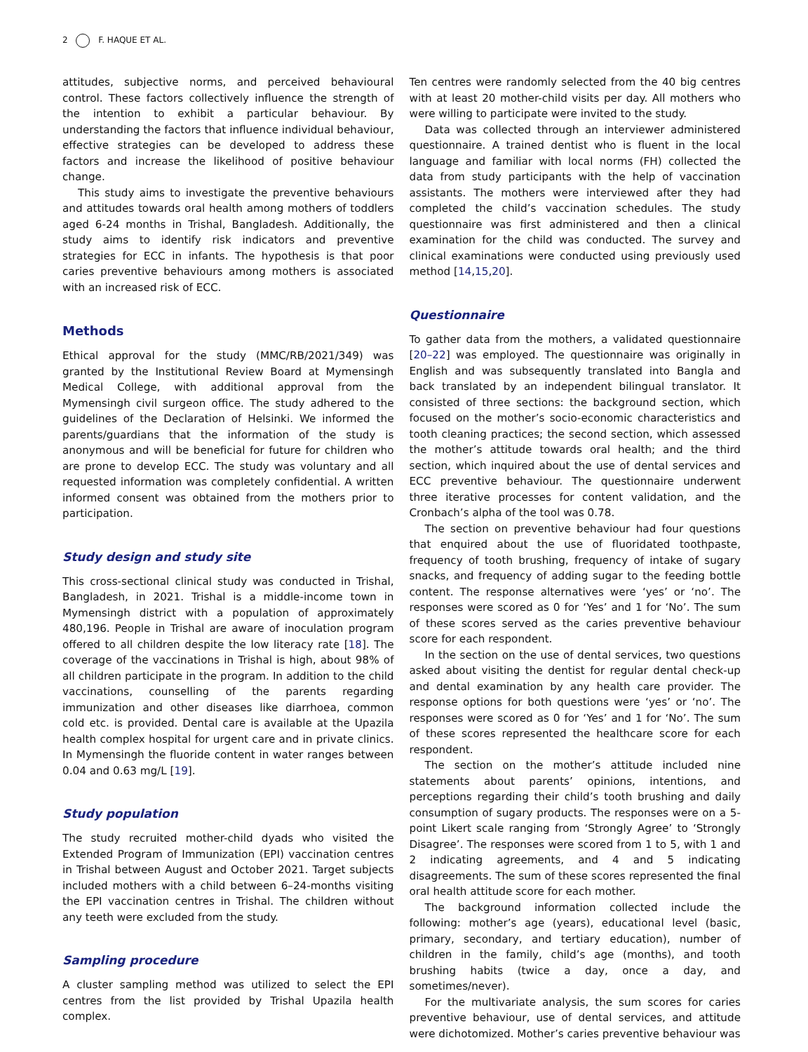2 F. HAQUE ET AL.
attitudes, subjective norms, and perceived behavioural control. These factors collectively influence the strength of the intention to exhibit a particular behaviour. By understanding the factors that influence individual behaviour, effective strategies can be developed to address these factors and increase the likelihood of positive behaviour change.
This study aims to investigate the preventive behaviours and attitudes towards oral health among mothers of toddlers aged 6-24 months in Trishal, Bangladesh. Additionally, the study aims to identify risk indicators and preventive strategies for ECC in infants. The hypothesis is that poor caries preventive behaviours among mothers is associated with an increased risk of ECC.
Methods
Ethical approval for the study (MMC/RB/2021/349) was granted by the Institutional Review Board at Mymensingh Medical College, with additional approval from the Mymensingh civil surgeon office. The study adhered to the guidelines of the Declaration of Helsinki. We informed the parents/guardians that the information of the study is anonymous and will be beneficial for future for children who are prone to develop ECC. The study was voluntary and all requested information was completely confidential. A written informed consent was obtained from the mothers prior to participation.
Study design and study site
This cross-sectional clinical study was conducted in Trishal, Bangladesh, in 2021. Trishal is a middle-income town in Mymensingh district with a population of approximately 480,196. People in Trishal are aware of inoculation program offered to all children despite the low literacy rate [18]. The coverage of the vaccinations in Trishal is high, about 98% of all children participate in the program. In addition to the child vaccinations, counselling of the parents regarding immunization and other diseases like diarrhoea, common cold etc. is provided. Dental care is available at the Upazila health complex hospital for urgent care and in private clinics. In Mymensingh the fluoride content in water ranges between 0.04 and 0.63 mg/L [19].
Study population
The study recruited mother-child dyads who visited the Extended Program of Immunization (EPI) vaccination centres in Trishal between August and October 2021. Target subjects included mothers with a child between 6–24-months visiting the EPI vaccination centres in Trishal. The children without any teeth were excluded from the study.
Sampling procedure
A cluster sampling method was utilized to select the EPI centres from the list provided by Trishal Upazila health complex.
Ten centres were randomly selected from the 40 big centres with at least 20 mother-child visits per day. All mothers who were willing to participate were invited to the study.
Data was collected through an interviewer administered questionnaire. A trained dentist who is fluent in the local language and familiar with local norms (FH) collected the data from study participants with the help of vaccination assistants. The mothers were interviewed after they had completed the child’s vaccination schedules. The study questionnaire was first administered and then a clinical examination for the child was conducted. The survey and clinical examinations were conducted using previously used method [14,15,20].
Questionnaire
To gather data from the mothers, a validated questionnaire [20–22] was employed. The questionnaire was originally in English and was subsequently translated into Bangla and back translated by an independent bilingual translator. It consisted of three sections: the background section, which focused on the mother’s socio-economic characteristics and tooth cleaning practices; the second section, which assessed the mother’s attitude towards oral health; and the third section, which inquired about the use of dental services and ECC preventive behaviour. The questionnaire underwent three iterative processes for content validation, and the Cronbach’s alpha of the tool was 0.78.
The section on preventive behaviour had four questions that enquired about the use of fluoridated toothpaste, frequency of tooth brushing, frequency of intake of sugary snacks, and frequency of adding sugar to the feeding bottle content. The response alternatives were ‘yes’ or ‘no’. The responses were scored as 0 for ‘Yes’ and 1 for ‘No’. The sum of these scores served as the caries preventive behaviour score for each respondent.
In the section on the use of dental services, two questions asked about visiting the dentist for regular dental check-up and dental examination by any health care provider. The response options for both questions were ‘yes’ or ‘no’. The responses were scored as 0 for ‘Yes’ and 1 for ‘No’. The sum of these scores represented the healthcare score for each respondent.
The section on the mother’s attitude included nine statements about parents’ opinions, intentions, and perceptions regarding their child’s tooth brushing and daily consumption of sugary products. The responses were on a 5-point Likert scale ranging from ‘Strongly Agree’ to ‘Strongly Disagree’. The responses were scored from 1 to 5, with 1 and 2 indicating agreements, and 4 and 5 indicating disagreements. The sum of these scores represented the final oral health attitude score for each mother.
The background information collected include the following: mother’s age (years), educational level (basic, primary, secondary, and tertiary education), number of children in the family, child’s age (months), and tooth brushing habits (twice a day, once a day, and sometimes/never).
For the multivariate analysis, the sum scores for caries preventive behaviour, use of dental services, and attitude were dichotomized. Mother’s caries preventive behaviour was